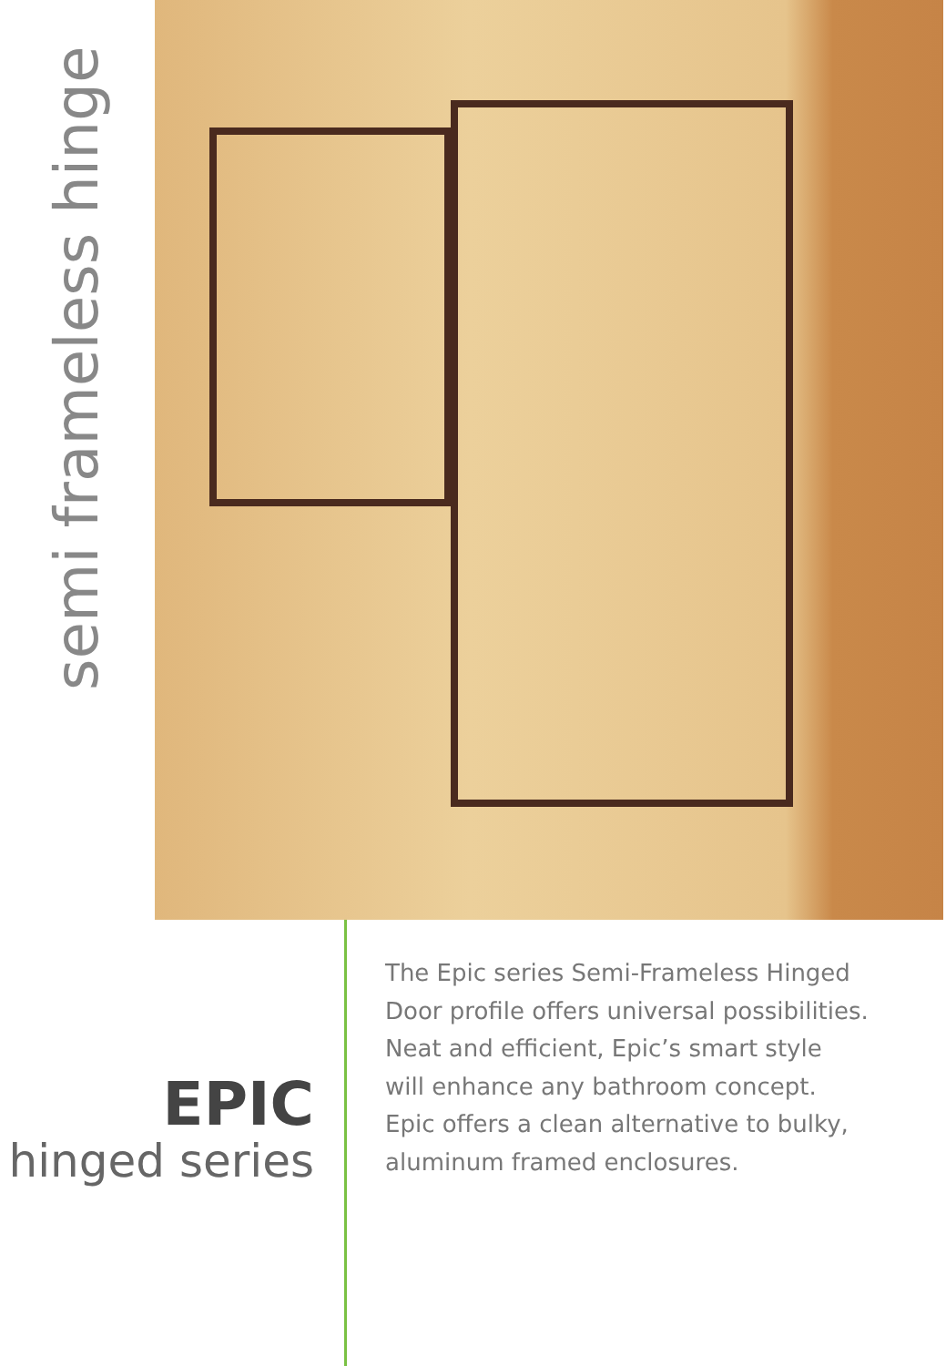semi frameless hinge
EPIC
hinged series
The Epic series Semi-Frameless Hinged
Door profile offers universal possibilities.
Neat and efficient, Epic’s smart style
will enhance any bathroom concept.
Epic offers a clean alternative to bulky,
aluminum framed enclosures.